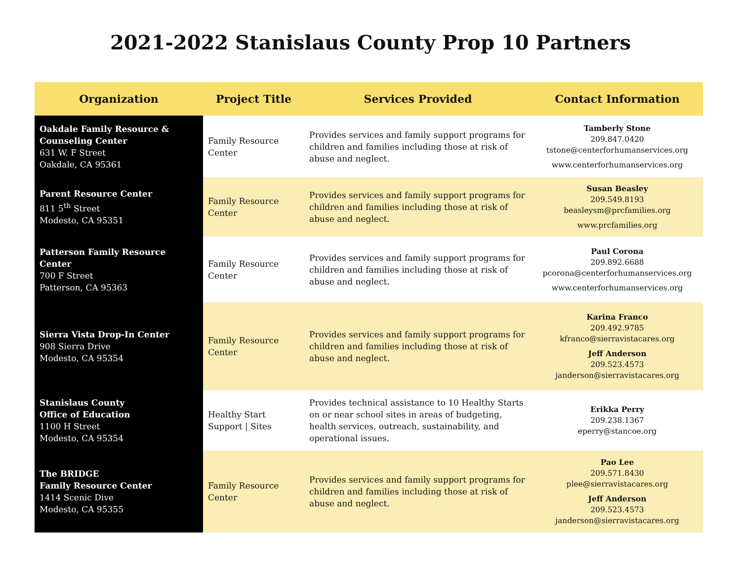2021-2022 Stanislaus County Prop 10 Partners
| Organization | Project Title | Services Provided | Contact Information |
| --- | --- | --- | --- |
| Oakdale Family Resource & Counseling Center 631 W. F Street Oakdale, CA 95361 | Family Resource Center | Provides services and family support programs for children and families including those at risk of abuse and neglect. | Tamberly Stone 209.847.0420 tstone@centerforhumanservices.org www.centerforhumanservices.org |
| Parent Resource Center 811 5<sup>th</sup> Street Modesto, CA 95351 | Family Resource Center | Provides services and family support programs for children and families including those at risk of abuse and neglect. | Susan Beasley 209.549.8193 beasleysm@prcfamilies.org www.prcfamilies.org |
| Patterson Family Resource Center 700 F Street Patterson, CA 95363 | Family Resource Center | Provides services and family support programs for children and families including those at risk of abuse and neglect. | Paul Corona 209.892.6688 pcorona@centerforhumanservices.org www.centerforhumanservices.org |
| Sierra Vista Drop-In Center 908 Sierra Drive Modesto, CA 95354 | Family Resource Center | Provides services and family support programs for children and families including those at risk of abuse and neglect. | Karina Franco 209.492.9785 kfranco@sierravistacares.org Jeff Anderson 209.523.4573 janderson@sierravistacares.org |
| Stanislaus County Office of Education 1100 H Street Modesto, CA 95354 | Healthy Start Support / Sites | Provides technical assistance to 10 Healthy Starts on or near school sites in areas of budgeting, health services, outreach, sustainability, and operational issues. | Erikka Perry 209.238.1367 eperry@stancoe.org |
| The BRIDGE Family Resource Center 1414 Scenic Dive Modesto, CA 95355 | Family Resource Center | Provides services and family support programs for children and families including those at risk of abuse and neglect. | Pao Lee 209.571.8430 plee@sierravistacares.org Jeff Anderson 209.523.4573 janderson@sierravistacares.org |